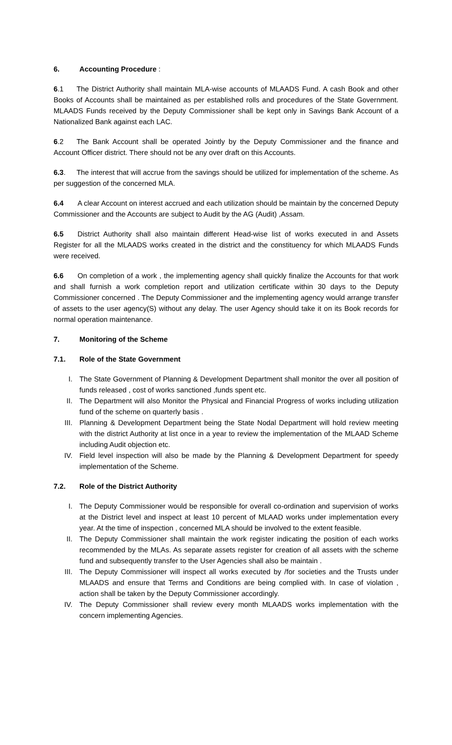6. Accounting Procedure :
6.1 The District Authority shall maintain MLA-wise accounts of MLAADS Fund. A cash Book and other Books of Accounts shall be maintained as per established rolls and procedures of the State Government. MLAADS Funds received by the Deputy Commissioner shall be kept only in Savings Bank Account of a Nationalized Bank against each LAC.
6.2 The Bank Account shall be operated Jointly by the Deputy Commissioner and the finance and Account Officer district. There should not be any over draft on this Accounts.
6.3. The interest that will accrue from the savings should be utilized for implementation of the scheme. As per suggestion of the concerned MLA.
6.4 A clear Account on interest accrued and each utilization should be maintain by the concerned Deputy Commissioner and the Accounts are subject to Audit by the AG (Audit) ,Assam.
6.5 District Authority shall also maintain different Head-wise list of works executed in and Assets Register for all the MLAADS works created in the district and the constituency for which MLAADS Funds were received.
6.6 On completion of a work , the implementing agency shall quickly finalize the Accounts for that work and shall furnish a work completion report and utilization certificate within 30 days to the Deputy Commissioner concerned . The Deputy Commissioner and the implementing agency would arrange transfer of assets to the user agency(S) without any delay. The user Agency should take it on its Book records for normal operation maintenance.
7. Monitoring of the Scheme
7.1. Role of the State Government
I. The State Government of Planning & Development Department shall monitor the over all position of funds released , cost of works sanctioned ,funds spent etc.
II. The Department will also Monitor the Physical and Financial Progress of works including utilization fund of the scheme on quarterly basis .
III. Planning & Development Department being the State Nodal Department will hold review meeting with the district Authority at list once in a year to review the implementation of the MLAAD Scheme including Audit objection etc.
IV. Field level inspection will also be made by the Planning & Development Department for speedy implementation of the Scheme.
7.2. Role of the District Authority
I. The Deputy Commissioner would be responsible for overall co-ordination and supervision of works at the District level and inspect at least 10 percent of MLAAD works under implementation every year. At the time of inspection , concerned MLA should be involved to the extent feasible.
II. The Deputy Commissioner shall maintain the work register indicating the position of each works recommended by the MLAs. As separate assets register for creation of all assets with the scheme fund and subsequently transfer to the User Agencies shall also be maintain .
III. The Deputy Commissioner will inspect all works executed by /for societies and the Trusts under MLAADS and ensure that Terms and Conditions are being complied with. In case of violation , action shall be taken by the Deputy Commissioner accordingly.
IV. The Deputy Commissioner shall review every month MLAADS works implementation with the concern implementing Agencies.